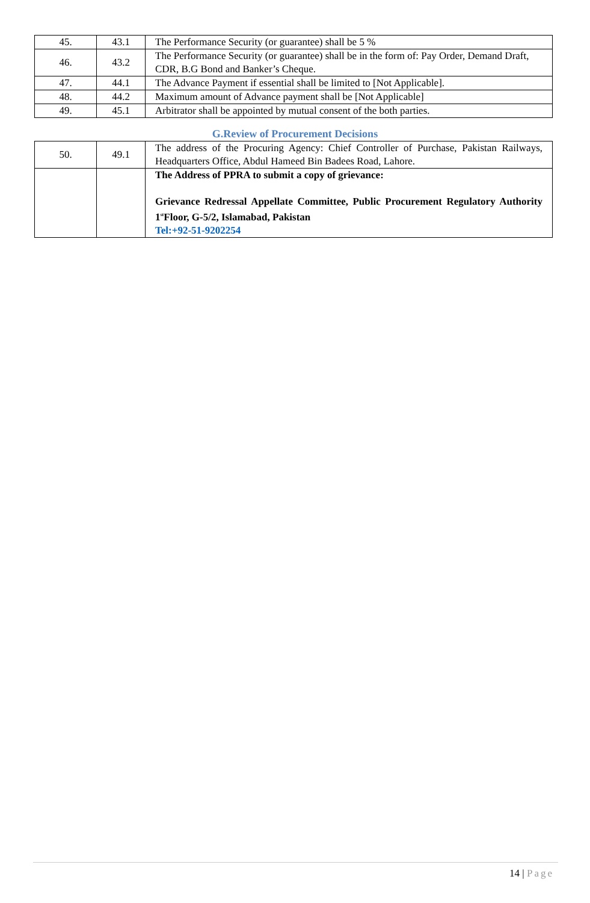| 45. | 43.1 | The Performance Security (or guarantee) shall be 5 % |
| 46. | 43.2 | The Performance Security (or guarantee) shall be in the form of: Pay Order, Demand Draft, CDR, B.G Bond and Banker’s Cheque. |
| 47. | 44.1 | The Advance Payment if essential shall be limited to [Not Applicable]. |
| 48. | 44.2 | Maximum amount of Advance payment shall be [Not Applicable] |
| 49. | 45.1 | Arbitrator shall be appointed by mutual consent of the both parties. |
G.Review of Procurement Decisions
| 50. | 49.1 | The address of the Procuring Agency: Chief Controller of Purchase, Pakistan Railways, Headquarters Office, Abdul Hameed Bin Badees Road, Lahore. |
| | | The Address of PPRA to submit a copy of grievance: Grievance Redressal Appellate Committee, Public Procurement Regulatory Authority 1<sup>st</sup>Floor, G-5/2, Islamabad, Pakistan Tel:+92-51-9202254 |
14 | Page